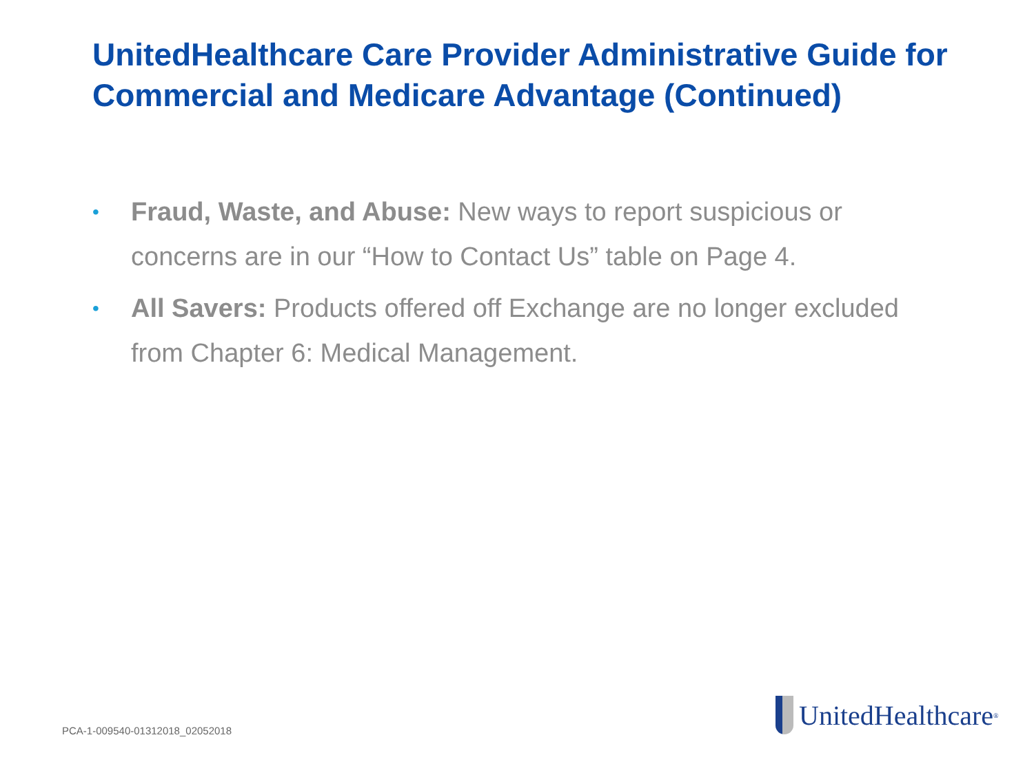UnitedHealthcare Care Provider Administrative Guide for Commercial and Medicare Advantage (Continued)
• Fraud, Waste, and Abuse: New ways to report suspicious or concerns are in our “How to Contact Us” table on Page 4.
• All Savers: Products offered off Exchange are no longer excluded from Chapter 6: Medical Management.
PCA-1-009540-01312018_02052018
UnitedHealthcare<sup>®</sup>